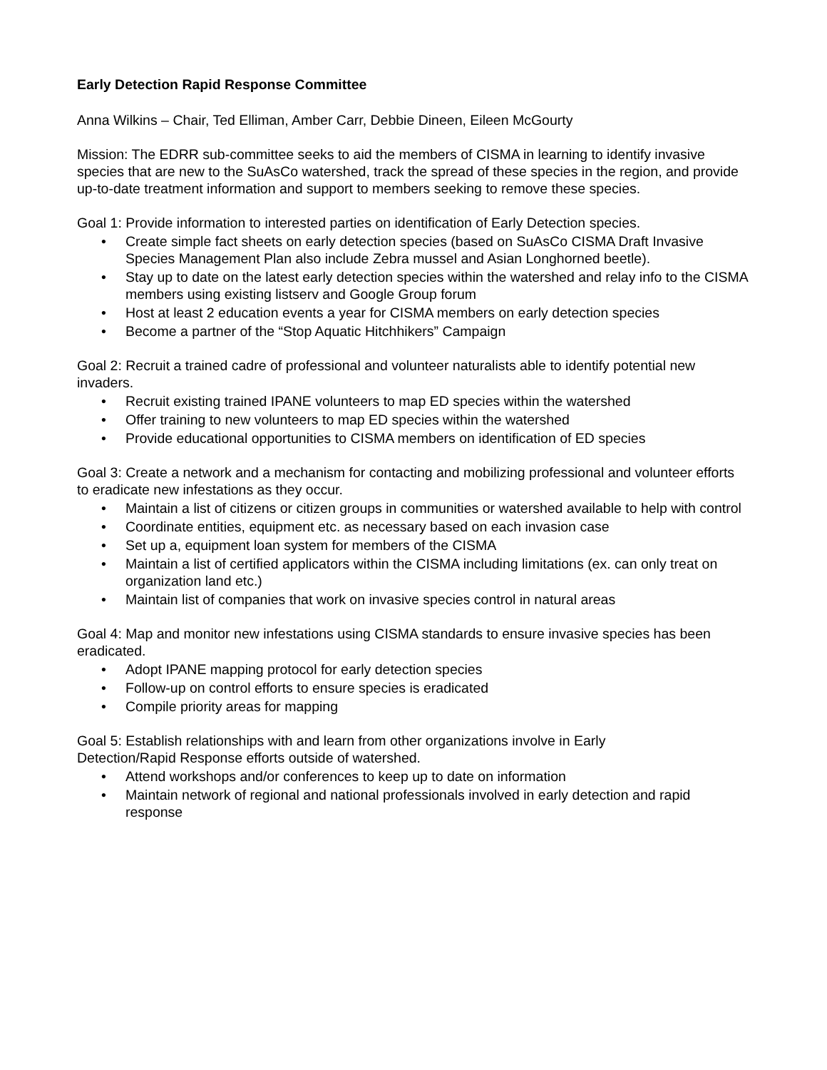Early Detection Rapid Response Committee
Anna Wilkins – Chair, Ted Elliman, Amber Carr, Debbie Dineen, Eileen McGourty
Mission: The EDRR sub-committee seeks to aid the members of CISMA in learning to identify invasive species that are new to the SuAsCo watershed, track the spread of these species in the region, and provide up-to-date treatment information and support to members seeking to remove these species.
Goal 1: Provide information to interested parties on identification of Early Detection species.
• Create simple fact sheets on early detection species (based on SuAsCo CISMA Draft Invasive Species Management Plan also include Zebra mussel and Asian Longhorned beetle).
• Stay up to date on the latest early detection species within the watershed and relay info to the CISMA members using existing listserv and Google Group forum
• Host at least 2 education events a year for CISMA members on early detection species
• Become a partner of the “Stop Aquatic Hitchhikers” Campaign
Goal 2: Recruit a trained cadre of professional and volunteer naturalists able to identify potential new invaders.
• Recruit existing trained IPANE volunteers to map ED species within the watershed
• Offer training to new volunteers to map ED species within the watershed
• Provide educational opportunities to CISMA members on identification of ED species
Goal 3: Create a network and a mechanism for contacting and mobilizing professional and volunteer efforts to eradicate new infestations as they occur.
• Maintain a list of citizens or citizen groups in communities or watershed available to help with control
• Coordinate entities, equipment etc. as necessary based on each invasion case
• Set up a, equipment loan system for members of the CISMA
• Maintain a list of certified applicators within the CISMA including limitations (ex. can only treat on organization land etc.)
• Maintain list of companies that work on invasive species control in natural areas
Goal 4: Map and monitor new infestations using CISMA standards to ensure invasive species has been eradicated.
• Adopt IPANE mapping protocol for early detection species
• Follow-up on control efforts to ensure species is eradicated
• Compile priority areas for mapping
Goal 5: Establish relationships with and learn from other organizations involve in Early
Detection/Rapid Response efforts outside of watershed.
• Attend workshops and/or conferences to keep up to date on information
• Maintain network of regional and national professionals involved in early detection and rapid response